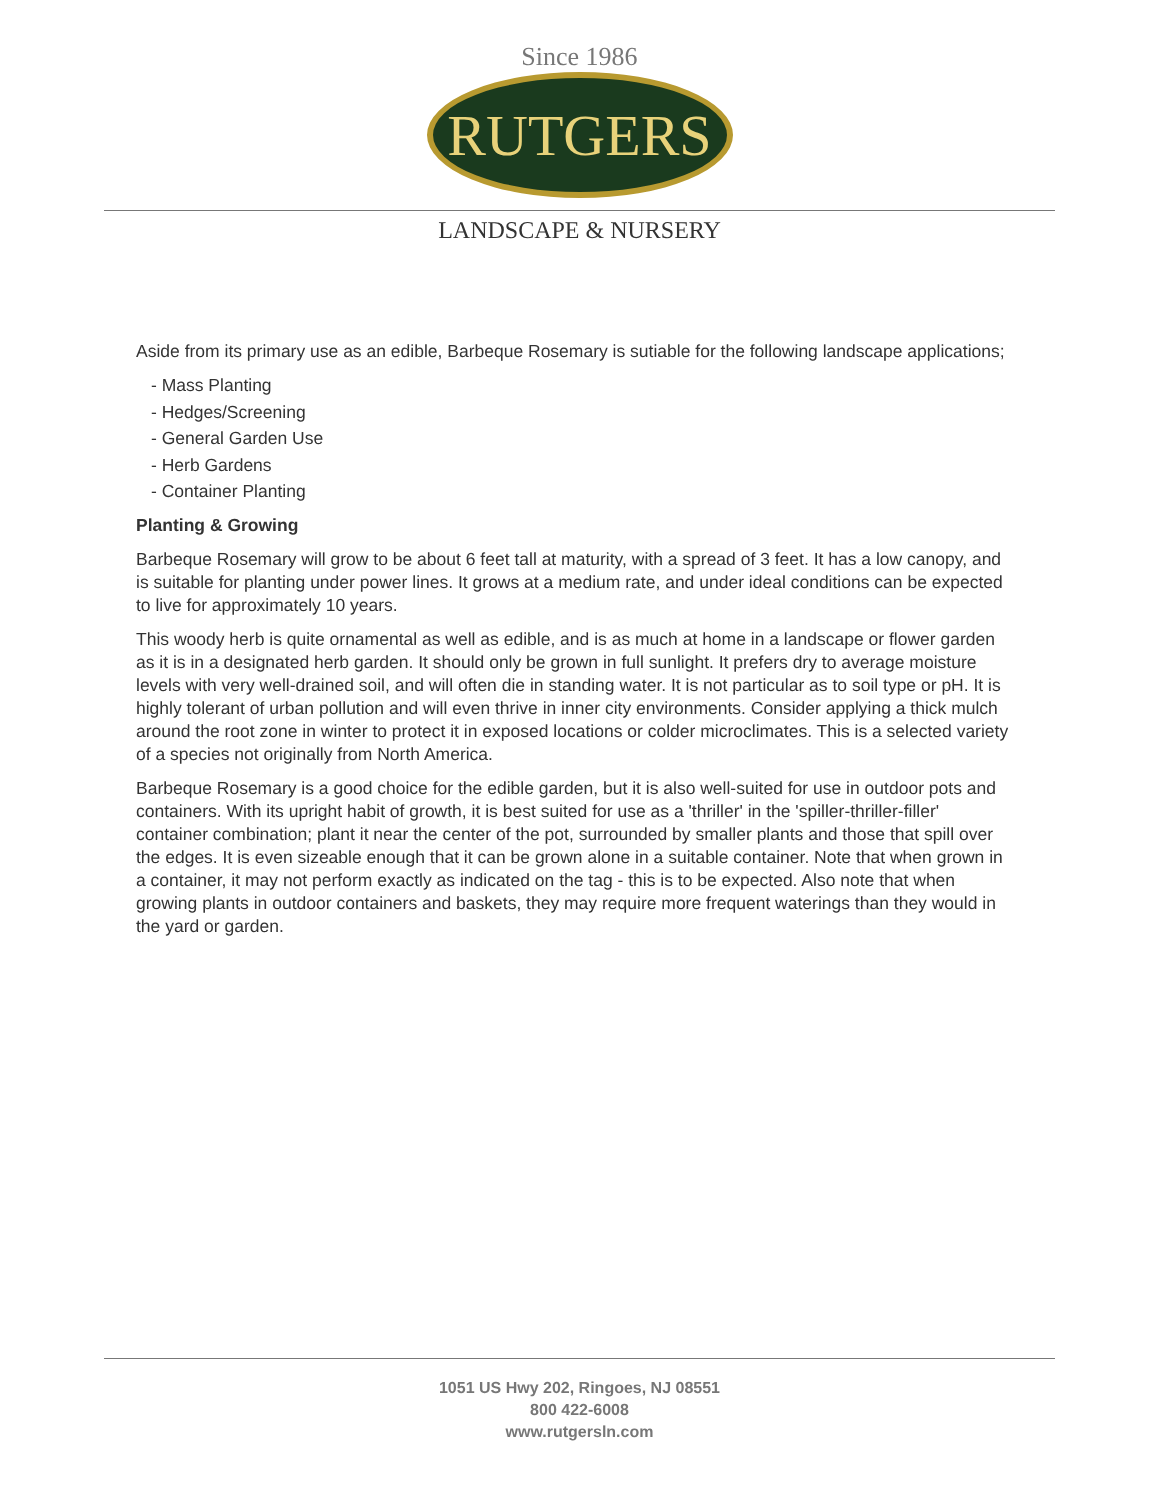Since 1986
RUTGERS
LANDSCAPE & NURSERY
Aside from its primary use as an edible, Barbeque Rosemary is sutiable for the following landscape applications;
- Mass Planting
- Hedges/Screening
- General Garden Use
- Herb Gardens
- Container Planting
Planting & Growing
Barbeque Rosemary will grow to be about 6 feet tall at maturity, with a spread of 3 feet. It has a low canopy, and is suitable for planting under power lines. It grows at a medium rate, and under ideal conditions can be expected to live for approximately 10 years.
This woody herb is quite ornamental as well as edible, and is as much at home in a landscape or flower garden as it is in a designated herb garden. It should only be grown in full sunlight. It prefers dry to average moisture levels with very well-drained soil, and will often die in standing water. It is not particular as to soil type or pH. It is highly tolerant of urban pollution and will even thrive in inner city environments. Consider applying a thick mulch around the root zone in winter to protect it in exposed locations or colder microclimates. This is a selected variety of a species not originally from North America.
Barbeque Rosemary is a good choice for the edible garden, but it is also well-suited for use in outdoor pots and containers. With its upright habit of growth, it is best suited for use as a 'thriller' in the 'spiller-thriller-filler' container combination; plant it near the center of the pot, surrounded by smaller plants and those that spill over the edges. It is even sizeable enough that it can be grown alone in a suitable container. Note that when grown in a container, it may not perform exactly as indicated on the tag - this is to be expected. Also note that when growing plants in outdoor containers and baskets, they may require more frequent waterings than they would in the yard or garden.
1051 US Hwy 202, Ringoes, NJ 08551
800 422-6008
www.rutgersln.com